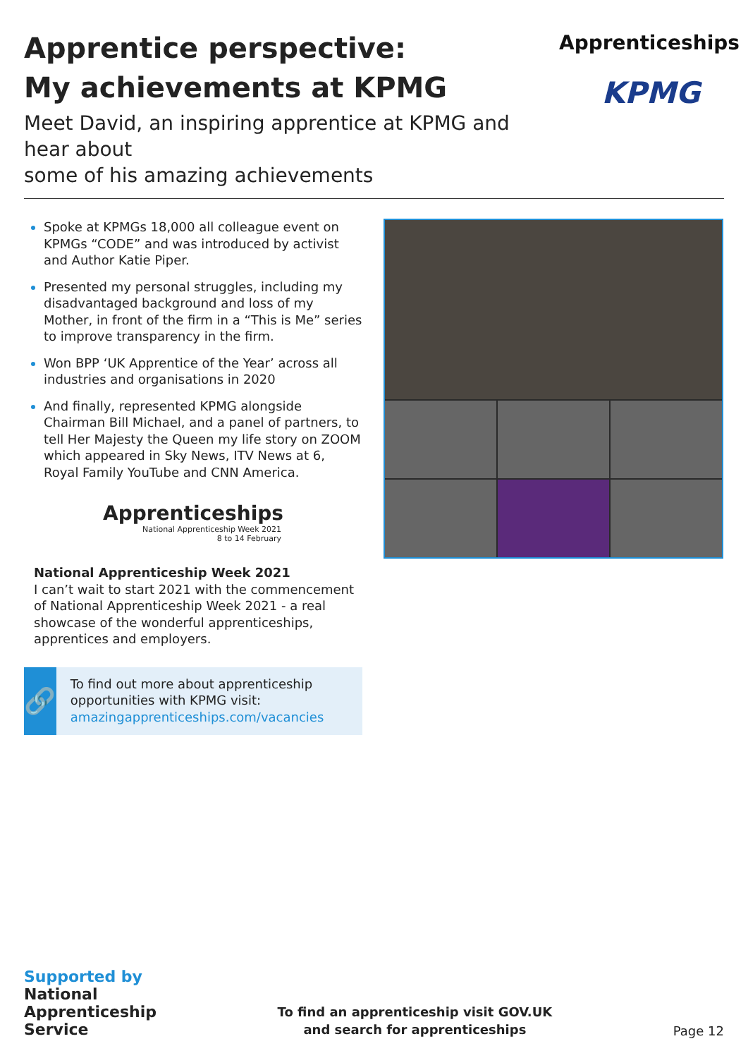Apprentice perspective:
My achievements at KPMG
Meet David, an inspiring apprentice at KPMG and hear about
some of his amazing achievements
Apprenticeships
KPMG
Spoke at KPMGs 18,000 all colleague event on KPMGs “CODE” and was introduced by activist and Author Katie Piper.
Presented my personal struggles, including my disadvantaged background and loss of my Mother, in front of the firm in a “This is Me” series to improve transparency in the firm.
Won BPP ‘UK Apprentice of the Year’ across all industries and organisations in 2020
And finally, represented KPMG alongside Chairman Bill Michael, and a panel of partners, to tell Her Majesty the Queen my life story on ZOOM which appeared in Sky News, ITV News at 6, Royal Family YouTube and CNN America.
Apprenticeships
National Apprenticeship Week 2021
8 to 14 February
National Apprenticeship Week 2021
I can’t wait to start 2021 with the commencement of National Apprenticeship Week 2021 - a real showcase of the wonderful apprenticeships, apprentices and employers.
🔗
To find out more about apprenticeship opportunities with KPMG visit:
amazingapprenticeships.com/vacancies
Supported by
National
Apprenticeship
Service
To find an apprenticeship visit GOV.UK
and search for apprenticeships
Page 12